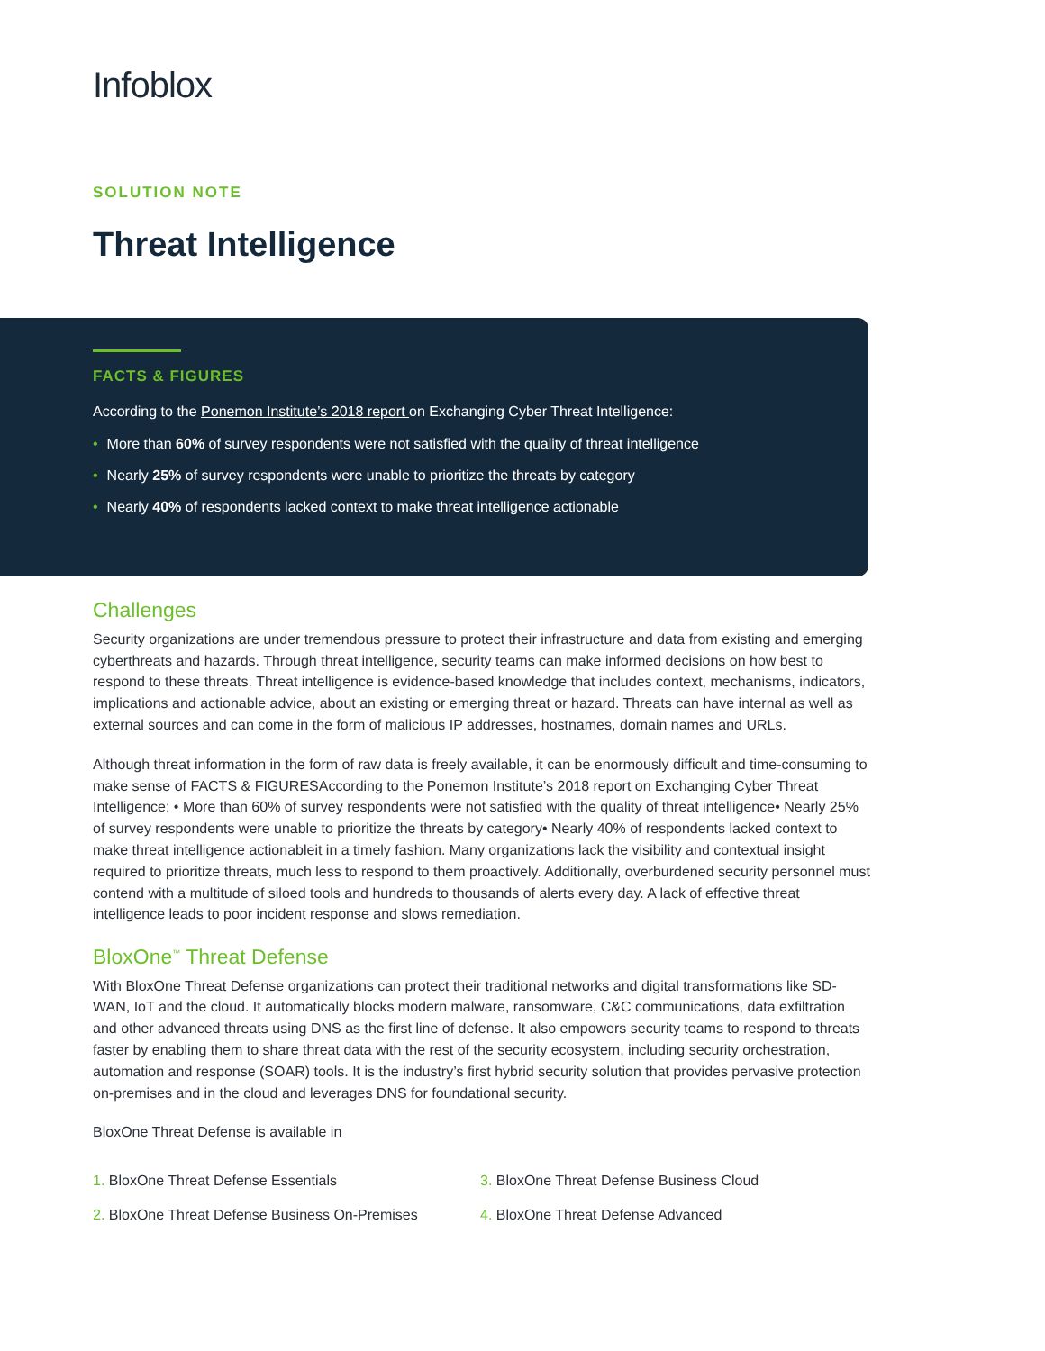Infoblox
SOLUTION NOTE
Threat Intelligence
FACTS & FIGURES
According to the Ponemon Institute’s 2018 report on Exchanging Cyber Threat Intelligence:
• More than 60% of survey respondents were not satisfied with the quality of threat intelligence
• Nearly 25% of survey respondents were unable to prioritize the threats by category
• Nearly 40% of respondents lacked context to make threat intelligence actionable
Challenges
Security organizations are under tremendous pressure to protect their infrastructure and data from existing and emerging cyberthreats and hazards. Through threat intelligence, security teams can make informed decisions on how best to respond to these threats. Threat intelligence is evidence-based knowledge that includes context, mechanisms, indicators, implications and actionable advice, about an existing or emerging threat or hazard. Threats can have internal as well as external sources and can come in the form of malicious IP addresses, hostnames, domain names and URLs.
Although threat information in the form of raw data is freely available, it can be enormously difficult and time-consuming to make sense of FACTS & FIGURESAccording to the Ponemon Institute’s 2018 report on Exchanging Cyber Threat Intelligence: • More than 60% of survey respondents were not satisfied with the quality of threat intelligence• Nearly 25% of survey respondents were unable to prioritize the threats by category• Nearly 40% of respondents lacked context to make threat intelligence actionableit in a timely fashion. Many organizations lack the visibility and contextual insight required to prioritize threats, much less to respond to them proactively. Additionally, overburdened security personnel must contend with a multitude of siloed tools and hundreds to thousands of alerts every day. A lack of effective threat intelligence leads to poor incident response and slows remediation.
BloxOne<sup>™</sup> Threat Defense
With BloxOne Threat Defense organizations can protect their traditional networks and digital transformations like SD-WAN, IoT and the cloud. It automatically blocks modern malware, ransomware, C&C communications, data exfiltration and other advanced threats using DNS as the first line of defense. It also empowers security teams to respond to threats faster by enabling them to share threat data with the rest of the security ecosystem, including security orchestration, automation and response (SOAR) tools. It is the industry’s first hybrid security solution that provides pervasive protection on-premises and in the cloud and leverages DNS for foundational security.
BloxOne Threat Defense is available in
1. BloxOne Threat Defense Essentials
2. BloxOne Threat Defense Business On-Premises
3. BloxOne Threat Defense Business Cloud
4. BloxOne Threat Defense Advanced